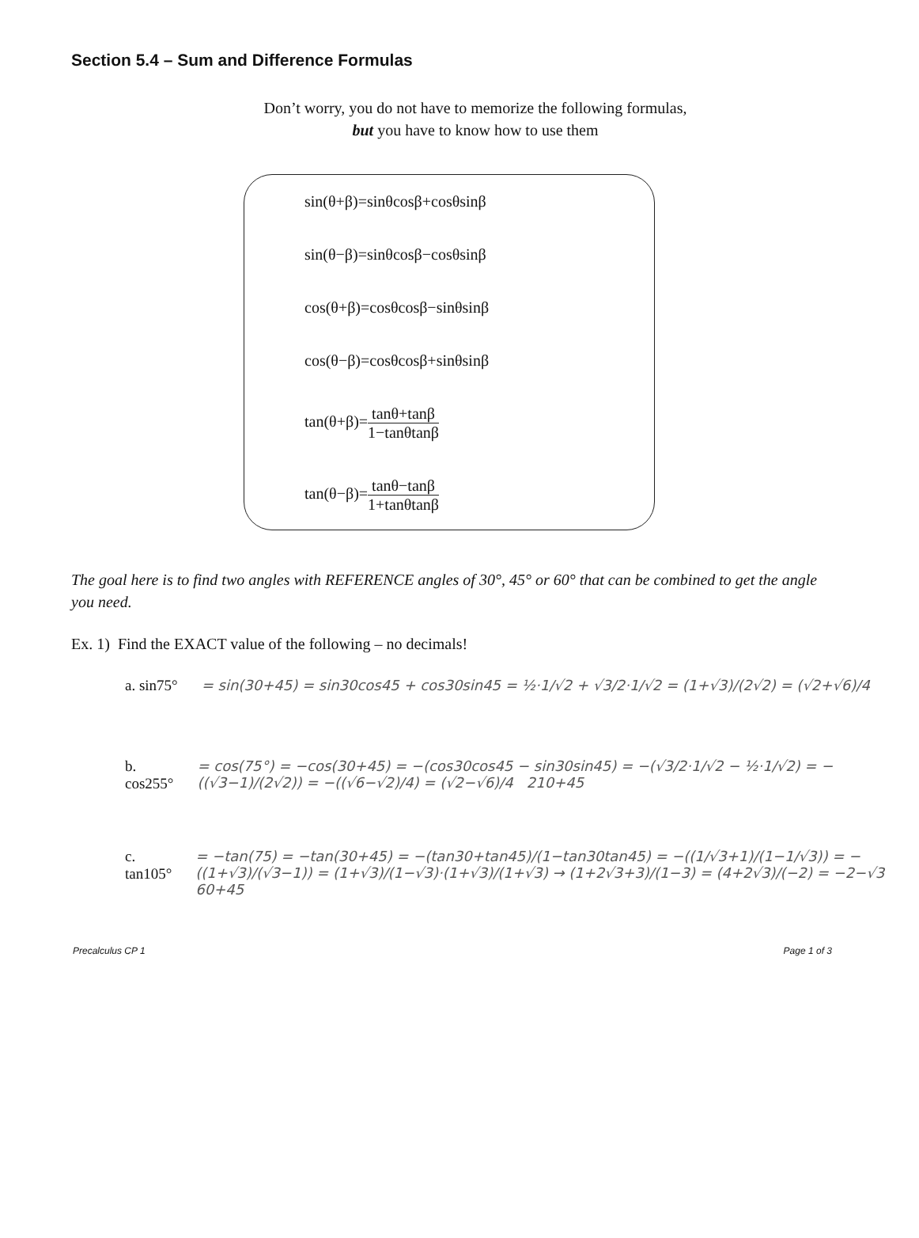Section 5.4 – Sum and Difference Formulas
Don’t worry, you do not have to memorize the following formulas,
but you have to know how to use them
sin(θ+β)=sinθcosβ+cosθsinβ
sin(θ−β)=sinθcosβ−cosθsinβ
cos(θ+β)=cosθcosβ−sinθsinβ
cos(θ−β)=cosθcosβ+sinθsinβ
tan(θ+β)=tanθ+tanβ 1−tanθtanβ
tan(θ−β)=tanθ−tanβ 1+tanθtanβ
The goal here is to find two angles with REFERENCE angles of 30°, 45° or 60° that can be combined to get the angle you need.
Ex. 1) Find the EXACT value of the following – no decimals!
a. sin75° = sin(30+45) = sin30cos45 + cos30sin45 = ½·1/√2 + √3/2·1/√2 = (1+√3)/(2√2) = (√2+√6)/4
b. cos255° = cos(75°) = −cos(30+45) = −(cos30cos45 − sin30sin45) = −(√3/2·1/√2 − ½·1/√2) = −((√3−1)/(2√2)) = −((√6−√2)/4) = (√2−√6)/4 210+45
c. tan105° = −tan(75) = −tan(30+45) = −(tan30+tan45)/(1−tan30tan45) = −((1/√3+1)/(1−1/√3)) = −((1+√3)/(√3−1)) = (1+√3)/(1−√3)·(1+√3)/(1+√3) → (1+2√3+3)/(1−3) = (4+2√3)/(−2) = −2−√3 60+45
Precalculus CP 1 Page 1 of 3